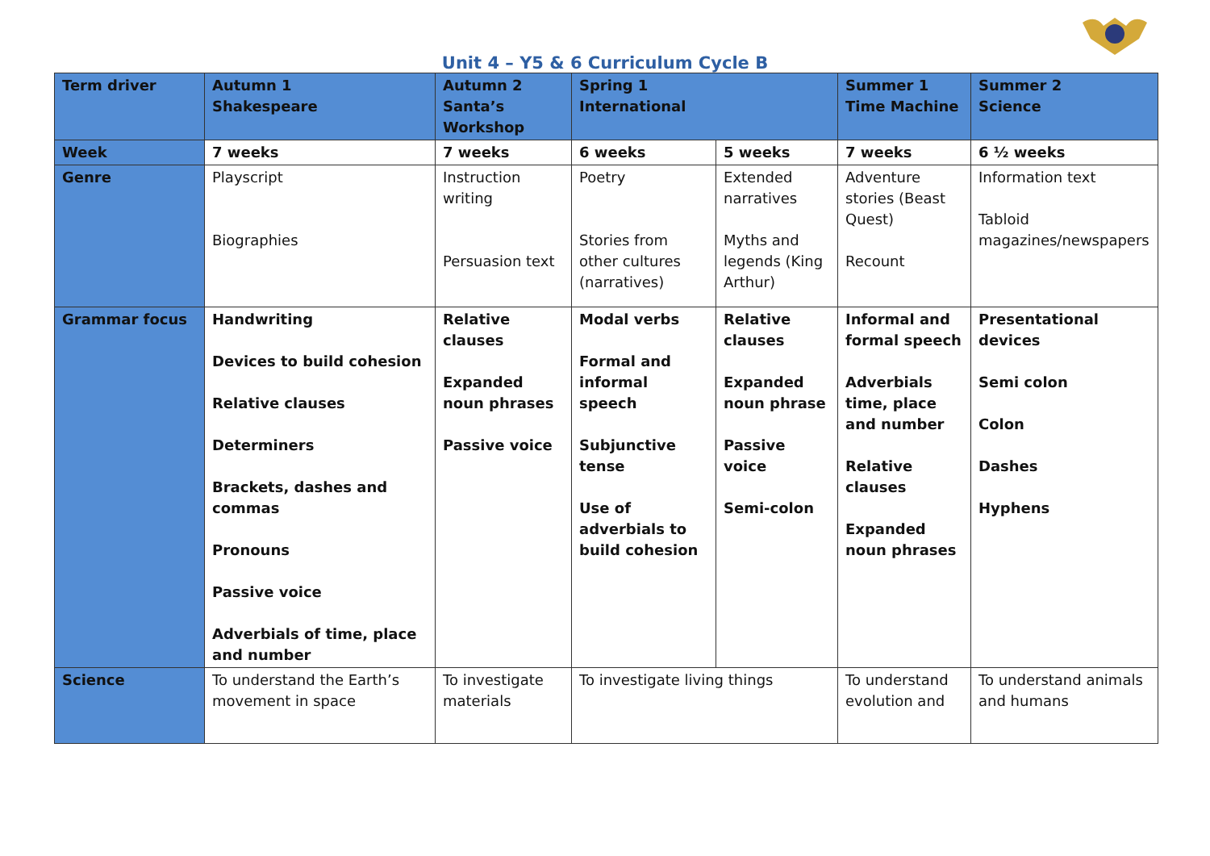Unit 4 – Y5 & 6 Curriculum Cycle B
| Term driver | Autumn 1 Shakespeare | Autumn 2 Santa’s Workshop | Spring 1 International | | Summer 1 Time Machine | Summer 2 Science |
| Week | 7 weeks | 7 weeks | 6 weeks | 5 weeks | 7 weeks | 6 ½ weeks |
| Genre | Playscript Biographies | Instruction writing Persuasion text | Poetry Stories from other cultures (narratives) | Extended narratives Myths and legends (King Arthur) | Adventure stories (Beast Quest) Recount | Information text Tabloid magazines/newspapers |
| Grammar focus | Handwriting Devices to build cohesion Relative clauses Determiners Brackets, dashes and commas Pronouns Passive voice Adverbials of time, place and number | Relative clauses Expanded noun phrases Passive voice | Modal verbs Formal and informal speech Subjunctive tense Use of adverbials to build cohesion | Relative clauses Expanded noun phrase Passive voice Semi-colon | Informal and formal speech Adverbials time, place and number Relative clauses Expanded noun phrases | Presentational devices Semi colon Colon Dashes Hyphens |
| Science | To understand the Earth’s movement in space | To investigate materials | To investigate living things | | To understand evolution and | To understand animals and humans |